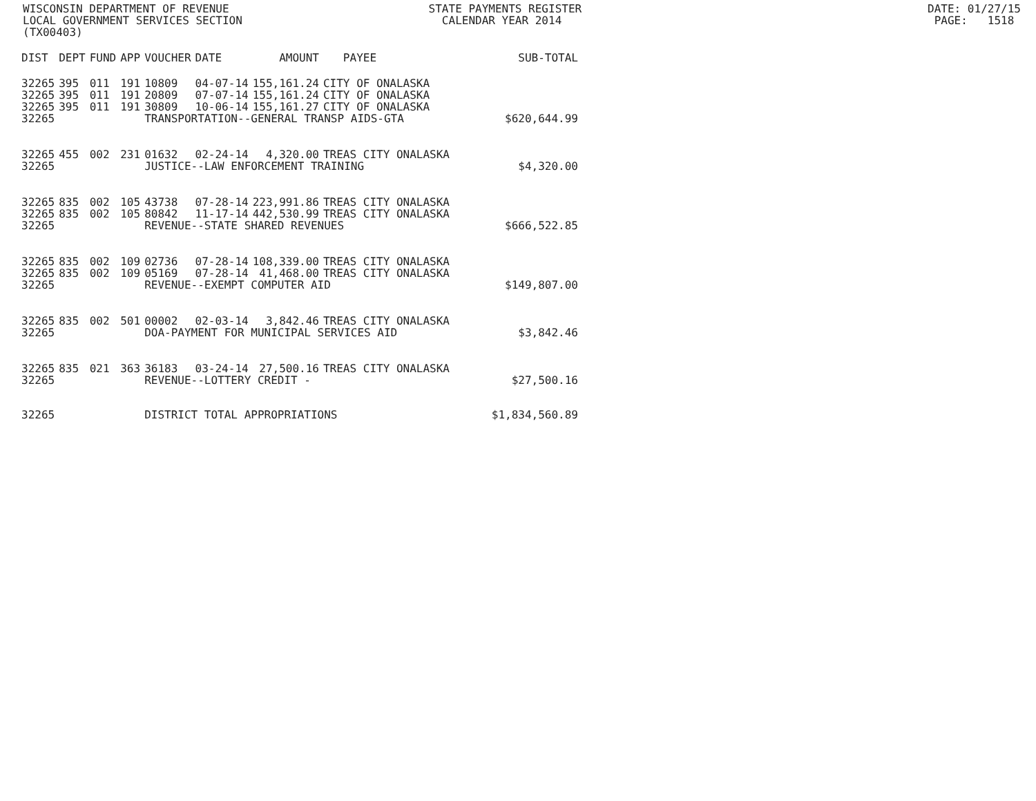WISCONSIN DEPARTMENT OF REVENUE STATE PAYMENTS REGISTER DATE: 01/27/15 LOCAL GOVERNMENT SERVICES SECTION CALENDAR YEAR 2014 PAGE: 1518 (TX00403)
| DIST | DEPT | FUND | APP | VOUCHER | DATE | AMOUNT | PAYEE | SUB-TOTAL |
| --- | --- | --- | --- | --- | --- | --- | --- | --- |
| 32265 | 395 | 011 | 191 | 10809 | 04-07-14 | 155,161.24 | CITY OF ONALASKA | |
| 32265 | 395 | 011 | 191 | 20809 | 07-07-14 | 155,161.24 | CITY OF ONALASKA | |
| 32265 | 395 | 011 | 191 | 30809 | 10-06-14 | 155,161.27 | CITY OF ONALASKA | |
| 32265 | | | | TRANSPORTATION--GENERAL TRANSP AIDS-GTA | | | | $620,644.99 |
| 32265 | 455 | 002 | 231 | 01632 | 02-24-14 | 4,320.00 | TREAS CITY ONALASKA | |
| 32265 | | | | JUSTICE--LAW ENFORCEMENT TRAINING | | | | $4,320.00 |
| 32265 | 835 | 002 | 105 | 43738 | 07-28-14 | 223,991.86 | TREAS CITY ONALASKA | |
| 32265 | 835 | 002 | 105 | 80842 | 11-17-14 | 442,530.99 | TREAS CITY ONALASKA | |
| 32265 | | | | REVENUE--STATE SHARED REVENUES | | | | $666,522.85 |
| 32265 | 835 | 002 | 109 | 02736 | 07-28-14 | 108,339.00 | TREAS CITY ONALASKA | |
| 32265 | 835 | 002 | 109 | 05169 | 07-28-14 | 41,468.00 | TREAS CITY ONALASKA | |
| 32265 | | | | REVENUE--EXEMPT COMPUTER AID | | | | $149,807.00 |
| 32265 | 835 | 002 | 501 | 00002 | 02-03-14 | 3,842.46 | TREAS CITY ONALASKA | |
| 32265 | | | | DOA-PAYMENT FOR MUNICIPAL SERVICES AID | | | | $3,842.46 |
| 32265 | 835 | 021 | 363 | 36183 | 03-24-14 | 27,500.16 | TREAS CITY ONALASKA | |
| 32265 | | | | REVENUE--LOTTERY CREDIT - | | | | $27,500.16 |
| 32265 | | | | DISTRICT TOTAL APPROPRIATIONS | | | | $1,834,560.89 |